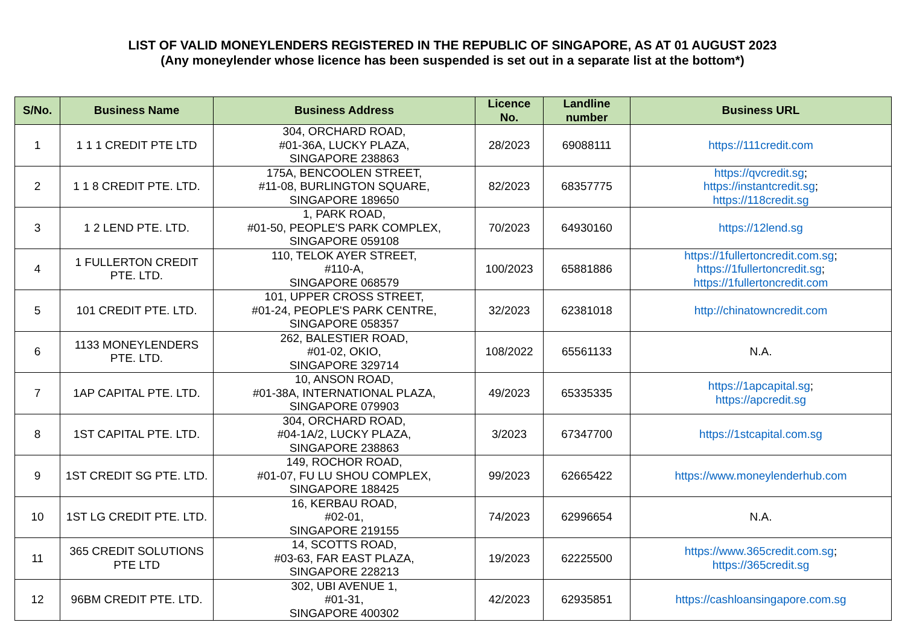LIST OF VALID MONEYLENDERS REGISTERED IN THE REPUBLIC OF SINGAPORE, AS AT 01 AUGUST 2023
(Any moneylender whose licence has been suspended is set out in a separate list at the bottom*)
| S/No. | Business Name | Business Address | Licence No. | Landline number | Business URL |
| --- | --- | --- | --- | --- | --- |
| 1 | 1 1 1 CREDIT PTE LTD | 304, ORCHARD ROAD, #01-36A, LUCKY PLAZA, SINGAPORE 238863 | 28/2023 | 69088111 | https://111credit.com |
| 2 | 1 1 8 CREDIT PTE. LTD. | 175A, BENCOOLEN STREET, #11-08, BURLINGTON SQUARE, SINGAPORE 189650 | 82/2023 | 68357775 | https://qvcredit.sg ; https://instantcredit.sg ; https://118credit.sg |
| 3 | 1 2 LEND PTE. LTD. | 1, PARK ROAD, #01-50, PEOPLE'S PARK COMPLEX, SINGAPORE 059108 | 70/2023 | 64930160 | https://12lend.sg |
| 4 | 1 FULLERTON CREDIT PTE. LTD. | 110, TELOK AYER STREET, #110-A, SINGAPORE 068579 | 100/2023 | 65881886 | https://1fullertoncredit.com.sg ; https://1fullertoncredit.sg ; https://1fullertoncredit.com |
| 5 | 101 CREDIT PTE. LTD. | 101, UPPER CROSS STREET, #01-24, PEOPLE'S PARK CENTRE, SINGAPORE 058357 | 32/2023 | 62381018 | http://chinatowncredit.com |
| 6 | 1133 MONEYLENDERS PTE. LTD. | 262, BALESTIER ROAD, #01-02, OKIO, SINGAPORE 329714 | 108/2022 | 65561133 | N.A. |
| 7 | 1AP CAPITAL PTE. LTD. | 10, ANSON ROAD, #01-38A, INTERNATIONAL PLAZA, SINGAPORE 079903 | 49/2023 | 65335335 | https://1apcapital.sg ; https://apcredit.sg |
| 8 | 1ST CAPITAL PTE. LTD. | 304, ORCHARD ROAD, #04-1A/2, LUCKY PLAZA, SINGAPORE 238863 | 3/2023 | 67347700 | https://1stcapital.com.sg |
| 9 | 1ST CREDIT SG PTE. LTD. | 149, ROCHOR ROAD, #01-07, FU LU SHOU COMPLEX, SINGAPORE 188425 | 99/2023 | 62665422 | https://www.moneylenderhub.com |
| 10 | 1ST LG CREDIT PTE. LTD. | 16, KERBAU ROAD, #02-01, SINGAPORE 219155 | 74/2023 | 62996654 | N.A. |
| 11 | 365 CREDIT SOLUTIONS PTE LTD | 14, SCOTTS ROAD, #03-63, FAR EAST PLAZA, SINGAPORE 228213 | 19/2023 | 62225500 | https://www.365credit.com.sg ; https://365credit.sg |
| 12 | 96BM CREDIT PTE. LTD. | 302, UBI AVENUE 1, #01-31, SINGAPORE 400302 | 42/2023 | 62935851 | https://cashloansingapore.com.sg |